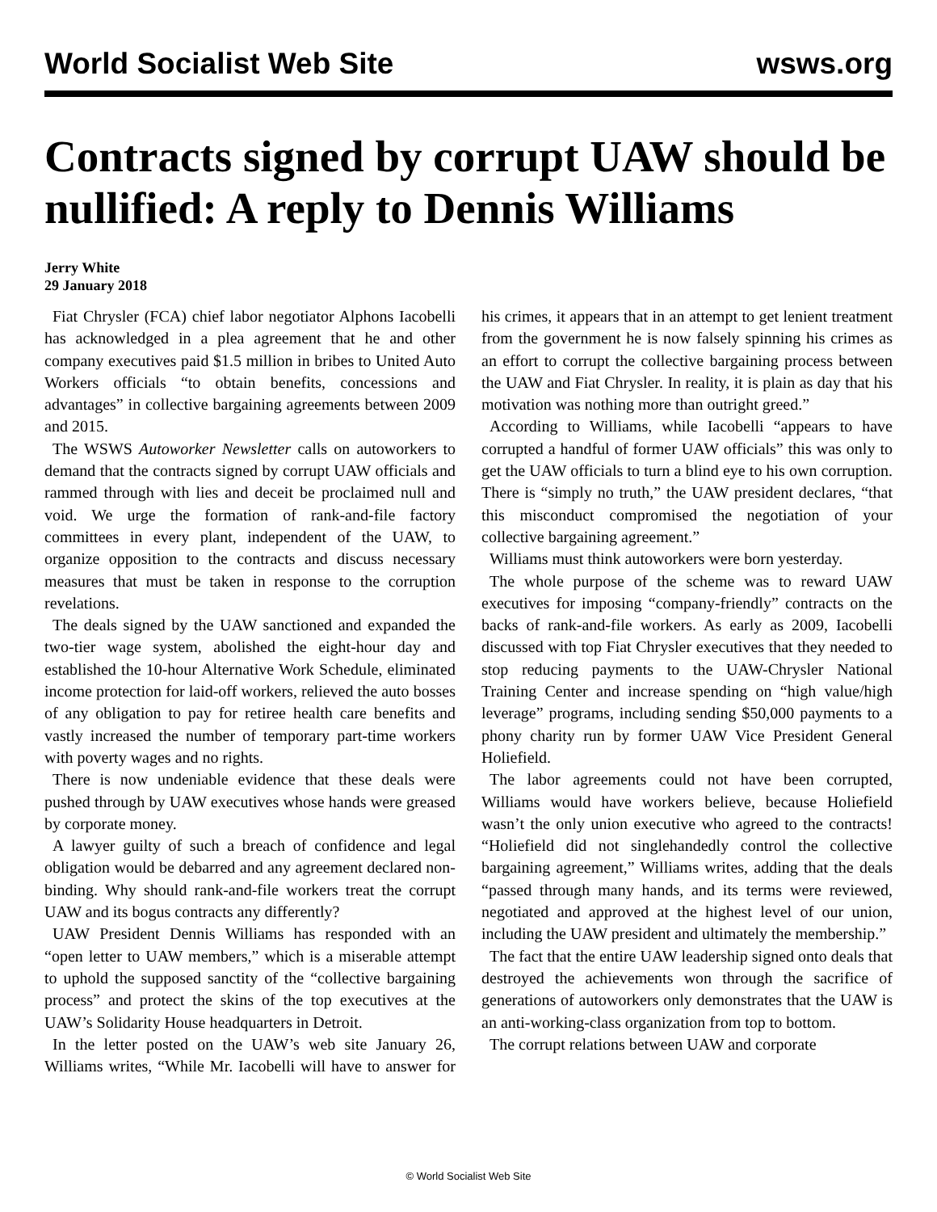World Socialist Web Site wsws.org
Contracts signed by corrupt UAW should be nullified: A reply to Dennis Williams
Jerry White
29 January 2018
Fiat Chrysler (FCA) chief labor negotiator Alphons Iacobelli has acknowledged in a plea agreement that he and other company executives paid $1.5 million in bribes to United Auto Workers officials “to obtain benefits, concessions and advantages” in collective bargaining agreements between 2009 and 2015.
The WSWS Autoworker Newsletter calls on autoworkers to demand that the contracts signed by corrupt UAW officials and rammed through with lies and deceit be proclaimed null and void. We urge the formation of rank-and-file factory committees in every plant, independent of the UAW, to organize opposition to the contracts and discuss necessary measures that must be taken in response to the corruption revelations.
The deals signed by the UAW sanctioned and expanded the two-tier wage system, abolished the eight-hour day and established the 10-hour Alternative Work Schedule, eliminated income protection for laid-off workers, relieved the auto bosses of any obligation to pay for retiree health care benefits and vastly increased the number of temporary part-time workers with poverty wages and no rights.
There is now undeniable evidence that these deals were pushed through by UAW executives whose hands were greased by corporate money.
A lawyer guilty of such a breach of confidence and legal obligation would be debarred and any agreement declared non-binding. Why should rank-and-file workers treat the corrupt UAW and its bogus contracts any differently?
UAW President Dennis Williams has responded with an “open letter to UAW members,” which is a miserable attempt to uphold the supposed sanctity of the “collective bargaining process” and protect the skins of the top executives at the UAW’s Solidarity House headquarters in Detroit.
In the letter posted on the UAW’s web site January 26, Williams writes, “While Mr. Iacobelli will have to answer for his crimes, it appears that in an attempt to get lenient treatment from the government he is now falsely spinning his crimes as an effort to corrupt the collective bargaining process between the UAW and Fiat Chrysler. In reality, it is plain as day that his motivation was nothing more than outright greed.”
According to Williams, while Iacobelli “appears to have corrupted a handful of former UAW officials” this was only to get the UAW officials to turn a blind eye to his own corruption. There is “simply no truth,” the UAW president declares, “that this misconduct compromised the negotiation of your collective bargaining agreement.”
Williams must think autoworkers were born yesterday.
The whole purpose of the scheme was to reward UAW executives for imposing “company-friendly” contracts on the backs of rank-and-file workers. As early as 2009, Iacobelli discussed with top Fiat Chrysler executives that they needed to stop reducing payments to the UAW-Chrysler National Training Center and increase spending on “high value/high leverage” programs, including sending $50,000 payments to a phony charity run by former UAW Vice President General Holiefield.
The labor agreements could not have been corrupted, Williams would have workers believe, because Holiefield wasn’t the only union executive who agreed to the contracts! “Holiefield did not singlehandedly control the collective bargaining agreement,” Williams writes, adding that the deals “passed through many hands, and its terms were reviewed, negotiated and approved at the highest level of our union, including the UAW president and ultimately the membership.”
The fact that the entire UAW leadership signed onto deals that destroyed the achievements won through the sacrifice of generations of autoworkers only demonstrates that the UAW is an anti-working-class organization from top to bottom.
The corrupt relations between UAW and corporate
© World Socialist Web Site